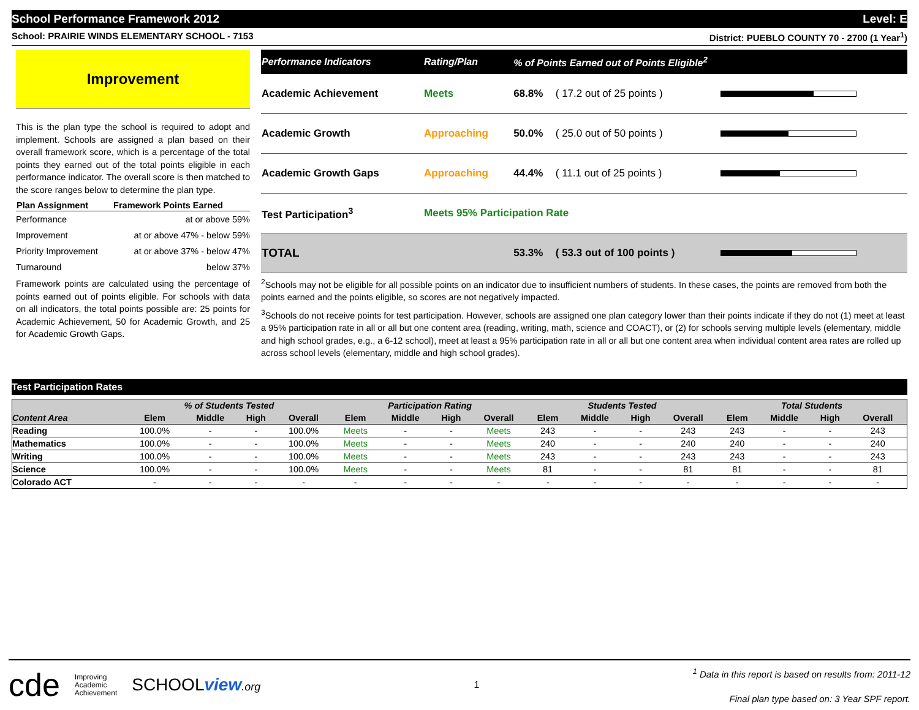School Performance Framework 2012 Level: E
School: PRAIRIE WINDS ELEMENTARY SCHOOL - 7153 District: PUEBLO COUNTY 70 - 2700 (1 Year<sup>1</sup>)
Improvement
This is the plan type the school is required to adopt and implement. Schools are assigned a plan based on their overall framework score, which is a percentage of the total points they earned out of the total points eligible in each performance indicator. The overall score is then matched to the score ranges below to determine the plan type.
| Plan Assignment | Framework Points Earned |
| --- | --- |
| Performance | at or above 59% |
| Improvement | at or above 47% - below 59% |
| Priority Improvement | at or above 37% - below 47% |
| Turnaround | below 37% |
Framework points are calculated using the percentage of points earned out of points eligible. For schools with data on all indicators, the total points possible are: 25 points for Academic Achievement, 50 for Academic Growth, and 25 for Academic Growth Gaps.
| Performance Indicators | Rating/Plan | % of Points Earned out of Points Eligible<sup>2</sup> | | |
| --- | --- | --- | --- | --- |
| Academic Achievement | Meets | 68.8% | ( 17.2 out of 25 points ) | |
| Academic Growth | Approaching | 50.0% | ( 25.0 out of 50 points ) | |
| Academic Growth Gaps | Approaching | 44.4% | ( 11.1 out of 25 points ) | |
| Test Participation<sup>3</sup> | Meets 95% Participation Rate | | | |
| TOTAL | | 53.3% | ( 53.3 out of 100 points ) | |
<sup>2</sup> Schools may not be eligible for all possible points on an indicator due to insufficient numbers of students. In these cases, the points are removed from both the points earned and the points eligible, so scores are not negatively impacted.
<sup>3</sup> Schools do not receive points for test participation. However, schools are assigned one plan category lower than their points indicate if they do not (1) meet at least a 95% participation rate in all or all but one content area (reading, writing, math, science and COACT), or (2) for schools serving multiple levels (elementary, middle and high school grades, e.g., a 6-12 school), meet at least a 95% participation rate in all or all but one content area when individual content area rates are rolled up across school levels (elementary, middle and high school grades).
Test Participation Rates
| | % of Students Tested | | | | Participation Rating | | | | Students Tested | | | | Total Students | | | |
| --- | --- | --- | --- | --- | --- | --- | --- | --- | --- | --- | --- | --- | --- | --- | --- | --- |
| Content Area | Elem | Middle | High | Overall | Elem | Middle | High | Overall | Elem | Middle | High | Overall | Elem | Middle | High | Overall |
| Reading | 100.0% | - | - | 100.0% | Meets | - | - | Meets | 243 | - | - | 243 | 243 | - | - | 243 |
| Mathematics | 100.0% | - | - | 100.0% | Meets | - | - | Meets | 240 | - | - | 240 | 240 | - | - | 240 |
| Writing | 100.0% | - | - | 100.0% | Meets | - | - | Meets | 243 | - | - | 243 | 243 | - | - | 243 |
| Science | 100.0% | - | - | 100.0% | Meets | - | - | Meets | 81 | - | - | 81 | 81 | - | - | 81 |
| Colorado ACT | - | - | - | - | - | - | - | - | - | - | - | - | - | - | - | - |
cde Improving
Academic
Achievement SCHOOLview.org
1
<sup>1</sup> Data in this report is based on results from: 2011-12
Final plan type based on: 3 Year SPF report.